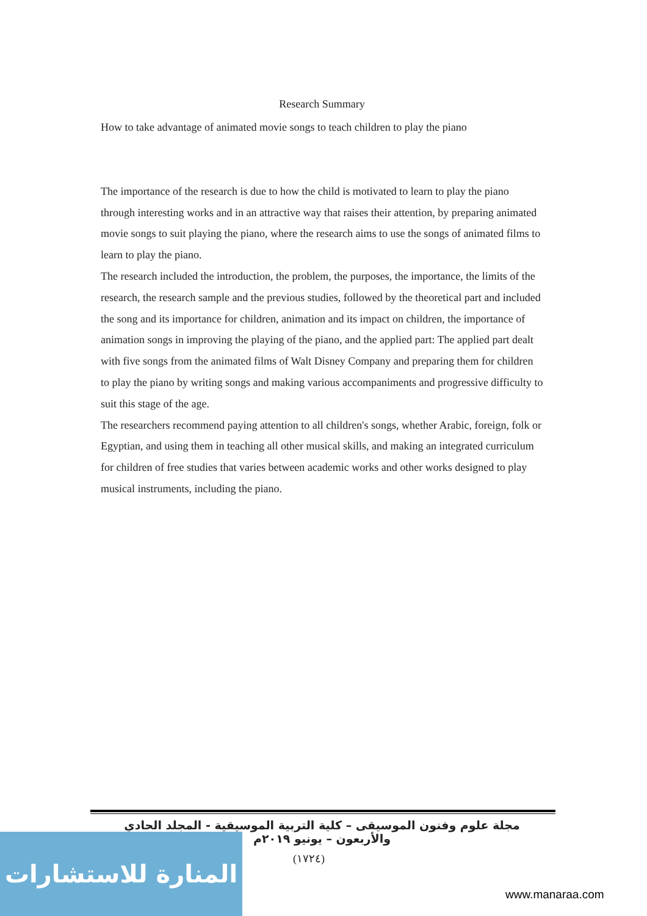Research Summary
How to take advantage of animated movie songs to teach children to play the piano
The importance of the research is due to how the child is motivated to learn to play the piano through interesting works and in an attractive way that raises their attention, by preparing animated movie songs to suit playing the piano, where the research aims to use the songs of animated films to learn to play the piano.
The research included the introduction, the problem, the purposes, the importance, the limits of the research, the research sample and the previous studies, followed by the theoretical part and included the song and its importance for children, animation and its impact on children, the importance of animation songs in improving the playing of the piano, and the applied part: The applied part dealt with five songs from the animated films of Walt Disney Company and preparing them for children to play the piano by writing songs and making various accompaniments and progressive difficulty to suit this stage of the age.
The researchers recommend paying attention to all children's songs, whether Arabic, foreign, folk or Egyptian, and using them in teaching all other musical skills, and making an integrated curriculum for children of free studies that varies between academic works and other works designed to play musical instruments, including the piano.
مجلة علوم وفنون الموسيقى – كلية التربية الموسيقية - المجلد الحادي والأربعون – يونيو ٢٠١٩م
(١٧٢٤)
المنارة للاستشارات
www.manaraa.com